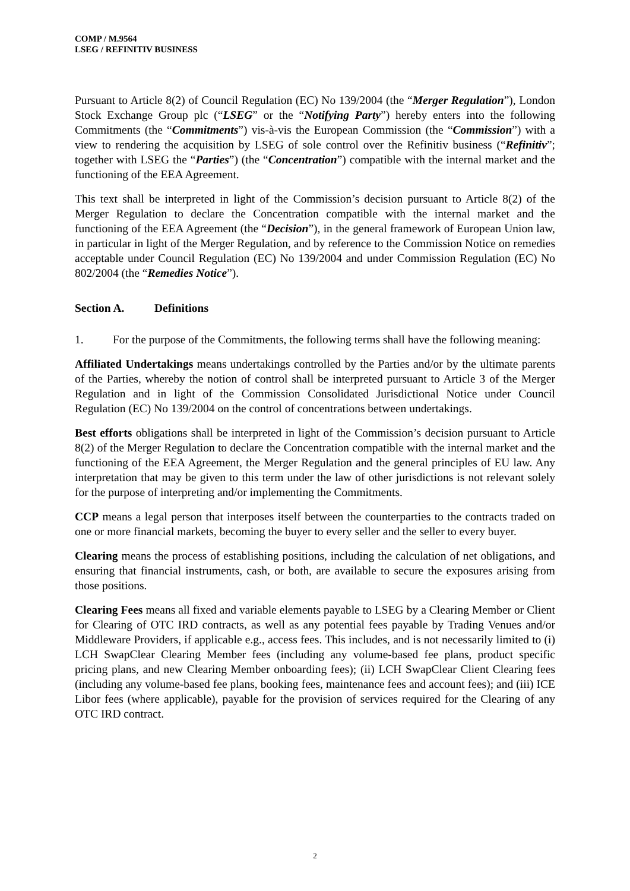COMP / M.9564
LSEG / REFINITIV BUSINESS
Pursuant to Article 8(2) of Council Regulation (EC) No 139/2004 (the “Merger Regulation”), London Stock Exchange Group plc (“LSEG” or the “Notifying Party”) hereby enters into the following Commitments (the “Commitments”) vis-à-vis the European Commission (the “Commission”) with a view to rendering the acquisition by LSEG of sole control over the Refinitiv business (“Refinitiv”; together with LSEG the “Parties”) (the “Concentration”) compatible with the internal market and the functioning of the EEA Agreement.
This text shall be interpreted in light of the Commission’s decision pursuant to Article 8(2) of the Merger Regulation to declare the Concentration compatible with the internal market and the functioning of the EEA Agreement (the “Decision”), in the general framework of European Union law, in particular in light of the Merger Regulation, and by reference to the Commission Notice on remedies acceptable under Council Regulation (EC) No 139/2004 and under Commission Regulation (EC) No 802/2004 (the “Remedies Notice”).
Section A. Definitions
1. For the purpose of the Commitments, the following terms shall have the following meaning:
Affiliated Undertakings means undertakings controlled by the Parties and/or by the ultimate parents of the Parties, whereby the notion of control shall be interpreted pursuant to Article 3 of the Merger Regulation and in light of the Commission Consolidated Jurisdictional Notice under Council Regulation (EC) No 139/2004 on the control of concentrations between undertakings.
Best efforts obligations shall be interpreted in light of the Commission’s decision pursuant to Article 8(2) of the Merger Regulation to declare the Concentration compatible with the internal market and the functioning of the EEA Agreement, the Merger Regulation and the general principles of EU law. Any interpretation that may be given to this term under the law of other jurisdictions is not relevant solely for the purpose of interpreting and/or implementing the Commitments.
CCP means a legal person that interposes itself between the counterparties to the contracts traded on one or more financial markets, becoming the buyer to every seller and the seller to every buyer.
Clearing means the process of establishing positions, including the calculation of net obligations, and ensuring that financial instruments, cash, or both, are available to secure the exposures arising from those positions.
Clearing Fees means all fixed and variable elements payable to LSEG by a Clearing Member or Client for Clearing of OTC IRD contracts, as well as any potential fees payable by Trading Venues and/or Middleware Providers, if applicable e.g., access fees. This includes, and is not necessarily limited to (i) LCH SwapClear Clearing Member fees (including any volume-based fee plans, product specific pricing plans, and new Clearing Member onboarding fees); (ii) LCH SwapClear Client Clearing fees (including any volume-based fee plans, booking fees, maintenance fees and account fees); and (iii) ICE Libor fees (where applicable), payable for the provision of services required for the Clearing of any OTC IRD contract.
2